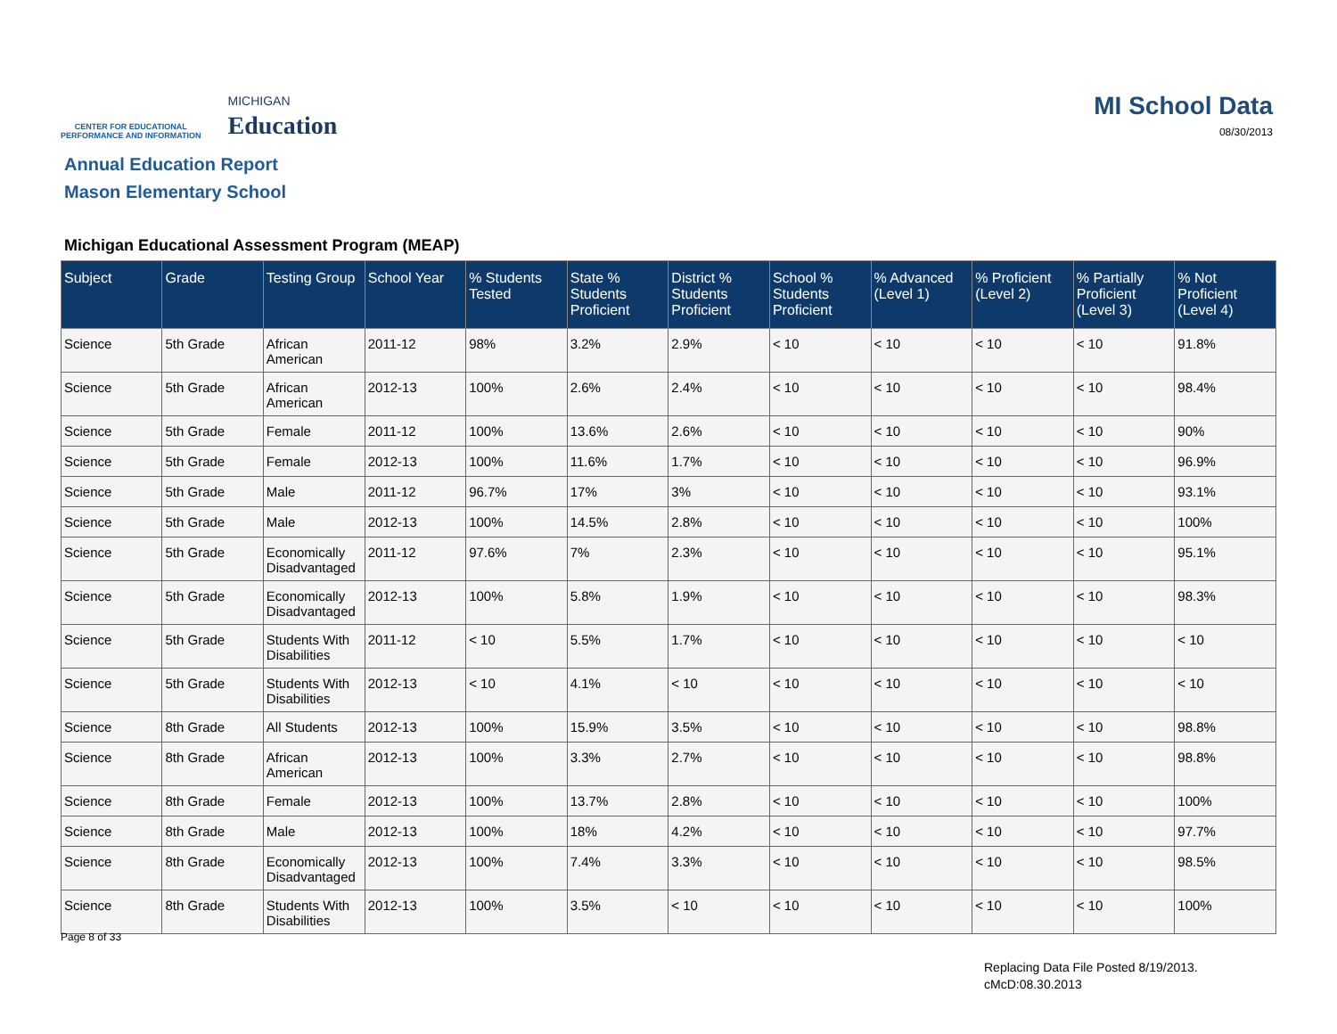CENTER FOR EDUCATIONAL
PERFORMANCE AND INFORMATION
MICHIGAN
Education
MI School Data
08/30/2013
Annual Education Report
Mason Elementary School
Michigan Educational Assessment Program (MEAP)
| Subject | Grade | Testing Group | School Year | % Students Tested | State % Students Proficient | District % Students Proficient | School % Students Proficient | % Advanced (Level 1) | % Proficient (Level 2) | % Partially Proficient (Level 3) | % Not Proficient (Level 4) |
| --- | --- | --- | --- | --- | --- | --- | --- | --- | --- | --- | --- |
| Science | 5th Grade | African American | 2011-12 | 98% | 3.2% | 2.9% | < 10 | < 10 | < 10 | < 10 | 91.8% |
| Science | 5th Grade | African American | 2012-13 | 100% | 2.6% | 2.4% | < 10 | < 10 | < 10 | < 10 | 98.4% |
| Science | 5th Grade | Female | 2011-12 | 100% | 13.6% | 2.6% | < 10 | < 10 | < 10 | < 10 | 90% |
| Science | 5th Grade | Female | 2012-13 | 100% | 11.6% | 1.7% | < 10 | < 10 | < 10 | < 10 | 96.9% |
| Science | 5th Grade | Male | 2011-12 | 96.7% | 17% | 3% | < 10 | < 10 | < 10 | < 10 | 93.1% |
| Science | 5th Grade | Male | 2012-13 | 100% | 14.5% | 2.8% | < 10 | < 10 | < 10 | < 10 | 100% |
| Science | 5th Grade | Economically Disadvantaged | 2011-12 | 97.6% | 7% | 2.3% | < 10 | < 10 | < 10 | < 10 | 95.1% |
| Science | 5th Grade | Economically Disadvantaged | 2012-13 | 100% | 5.8% | 1.9% | < 10 | < 10 | < 10 | < 10 | 98.3% |
| Science | 5th Grade | Students With Disabilities | 2011-12 | < 10 | 5.5% | 1.7% | < 10 | < 10 | < 10 | < 10 | < 10 |
| Science | 5th Grade | Students With Disabilities | 2012-13 | < 10 | 4.1% | < 10 | < 10 | < 10 | < 10 | < 10 | < 10 |
| Science | 8th Grade | All Students | 2012-13 | 100% | 15.9% | 3.5% | < 10 | < 10 | < 10 | < 10 | 98.8% |
| Science | 8th Grade | African American | 2012-13 | 100% | 3.3% | 2.7% | < 10 | < 10 | < 10 | < 10 | 98.8% |
| Science | 8th Grade | Female | 2012-13 | 100% | 13.7% | 2.8% | < 10 | < 10 | < 10 | < 10 | 100% |
| Science | 8th Grade | Male | 2012-13 | 100% | 18% | 4.2% | < 10 | < 10 | < 10 | < 10 | 97.7% |
| Science | 8th Grade | Economically Disadvantaged | 2012-13 | 100% | 7.4% | 3.3% | < 10 | < 10 | < 10 | < 10 | 98.5% |
| Science | 8th Grade | Students With Disabilities | 2012-13 | 100% | 3.5% | < 10 | < 10 | < 10 | < 10 | < 10 | 100% |
Page 8 of 33
Replacing Data File Posted 8/19/2013.
cMcD:08.30.2013